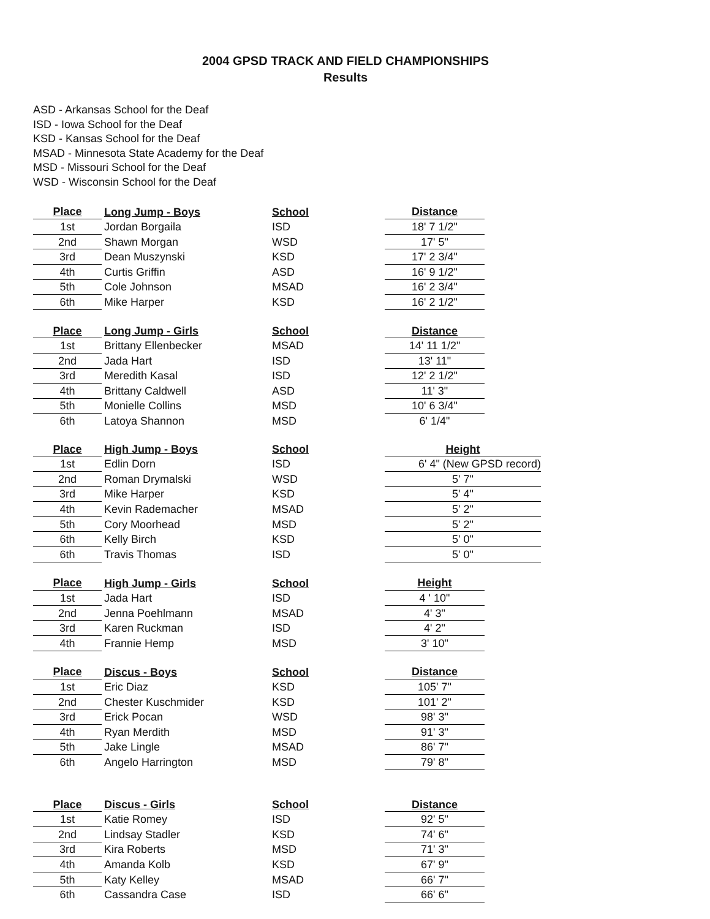2004 GPSD TRACK AND FIELD CHAMPIONSHIPS
Results
ASD - Arkansas School for the Deaf
ISD - Iowa School for the Deaf
KSD - Kansas School for the Deaf
MSAD - Minnesota State Academy for the Deaf
MSD - Missouri School for the Deaf
WSD - Wisconsin School for the Deaf
| Place | Long Jump - Boys | School | Distance |
| --- | --- | --- | --- |
| 1st | Jordan Borgaila | ISD | 18' 7 1/2" |
| 2nd | Shawn Morgan | WSD | 17' 5" |
| 3rd | Dean Muszynski | KSD | 17' 2 3/4" |
| 4th | Curtis Griffin | ASD | 16' 9 1/2" |
| 5th | Cole Johnson | MSAD | 16' 2 3/4" |
| 6th | Mike Harper | KSD | 16' 2 1/2" |
| Place | Long Jump - Girls | School | Distance |
| --- | --- | --- | --- |
| 1st | Brittany Ellenbecker | MSAD | 14' 11 1/2" |
| 2nd | Jada Hart | ISD | 13' 11" |
| 3rd | Meredith Kasal | ISD | 12' 2 1/2" |
| 4th | Brittany Caldwell | ASD | 11' 3" |
| 5th | Monielle Collins | MSD | 10' 6 3/4" |
| 6th | Latoya Shannon | MSD | 6' 1/4" |
| Place | High Jump - Boys | School | Height |
| --- | --- | --- | --- |
| 1st | Edlin Dorn | ISD | 6' 4" (New GPSD record) |
| 2nd | Roman Drymalski | WSD | 5' 7" |
| 3rd | Mike Harper | KSD | 5' 4" |
| 4th | Kevin Rademacher | MSAD | 5' 2" |
| 5th | Cory Moorhead | MSD | 5' 2" |
| 6th | Kelly Birch | KSD | 5' 0" |
| 6th | Travis Thomas | ISD | 5' 0" |
| Place | High Jump - Girls | School | Height |
| --- | --- | --- | --- |
| 1st | Jada Hart | ISD | 4 ' 10" |
| 2nd | Jenna Poehlmann | MSAD | 4' 3" |
| 3rd | Karen Ruckman | ISD | 4' 2" |
| 4th | Frannie Hemp | MSD | 3' 10" |
| Place | Discus - Boys | School | Distance |
| --- | --- | --- | --- |
| 1st | Eric Diaz | KSD | 105' 7" |
| 2nd | Chester Kuschmider | KSD | 101' 2" |
| 3rd | Erick Pocan | WSD | 98' 3" |
| 4th | Ryan Merdith | MSD | 91' 3" |
| 5th | Jake Lingle | MSAD | 86' 7" |
| 6th | Angelo Harrington | MSD | 79' 8" |
| Place | Discus - Girls | School | Distance |
| --- | --- | --- | --- |
| 1st | Katie Romey | ISD | 92' 5" |
| 2nd | Lindsay Stadler | KSD | 74' 6" |
| 3rd | Kira Roberts | MSD | 71' 3" |
| 4th | Amanda Kolb | KSD | 67' 9" |
| 5th | Katy Kelley | MSAD | 66' 7" |
| 6th | Cassandra Case | ISD | 66' 6" |